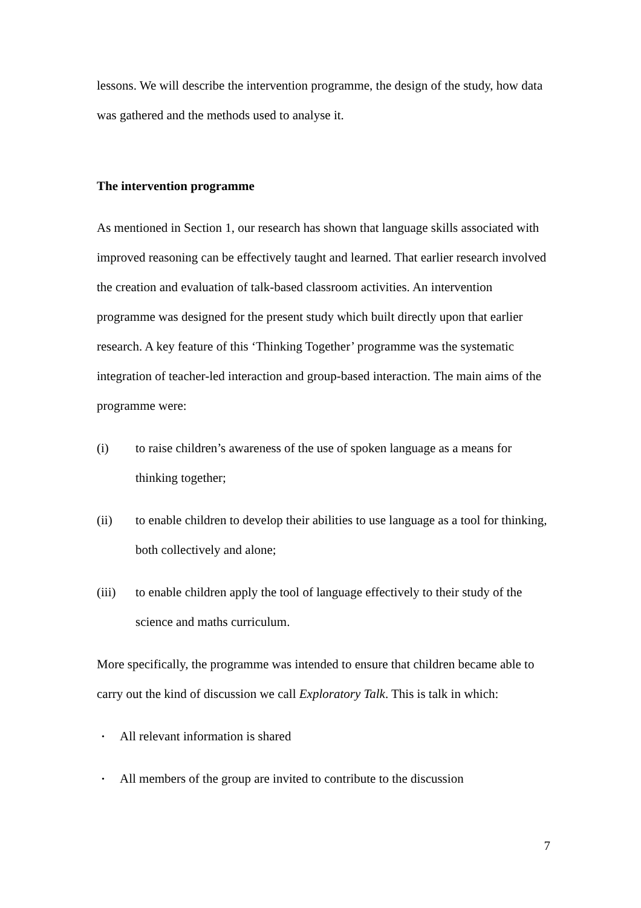lessons. We will describe the intervention programme, the design of the study, how data was gathered and the methods used to analyse it.
The intervention programme
As mentioned in Section 1, our research has shown that language skills associated with improved reasoning can be effectively taught and learned. That earlier research involved the creation and evaluation of talk-based classroom activities. An intervention programme was designed for the present study which built directly upon that earlier research. A key feature of this ‘Thinking Together’ programme was the systematic integration of teacher-led interaction and group-based interaction. The main aims of the programme were:
(i) to raise children’s awareness of the use of spoken language as a means for thinking together;
(ii) to enable children to develop their abilities to use language as a tool for thinking, both collectively and alone;
(iii) to enable children apply the tool of language effectively to their study of the science and maths curriculum.
More specifically, the programme was intended to ensure that children became able to carry out the kind of discussion we call Exploratory Talk. This is talk in which:
• All relevant information is shared
• All members of the group are invited to contribute to the discussion
7